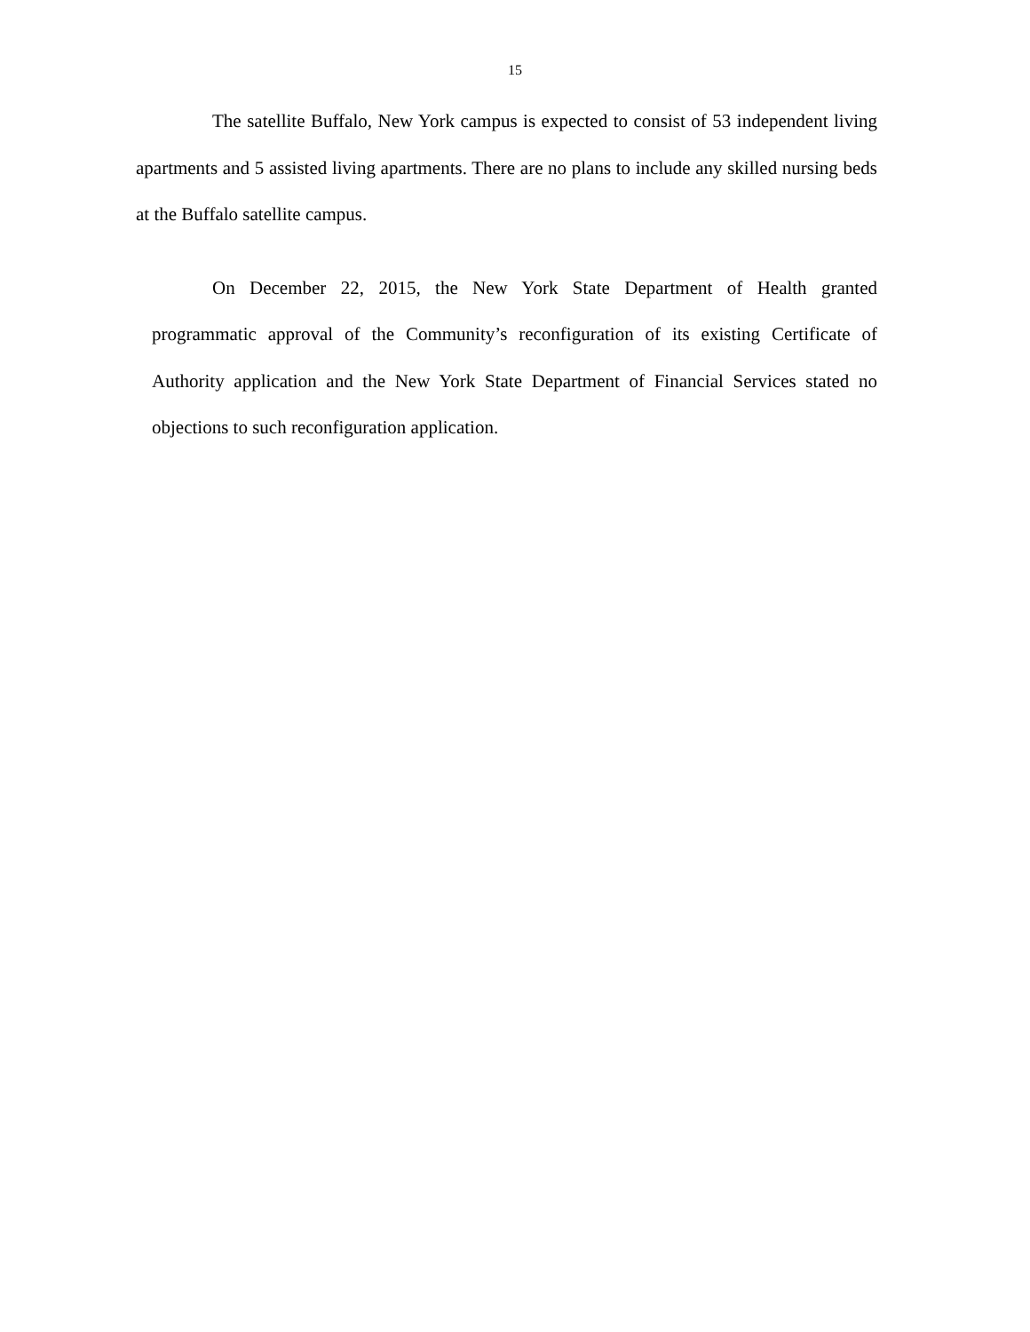15
The satellite Buffalo, New York campus is expected to consist of 53 independent living apartments and 5 assisted living apartments. There are no plans to include any skilled nursing beds at the Buffalo satellite campus.
On December 22, 2015, the New York State Department of Health granted programmatic approval of the Community’s reconfiguration of its existing Certificate of Authority application and the New York State Department of Financial Services stated no objections to such reconfiguration application.